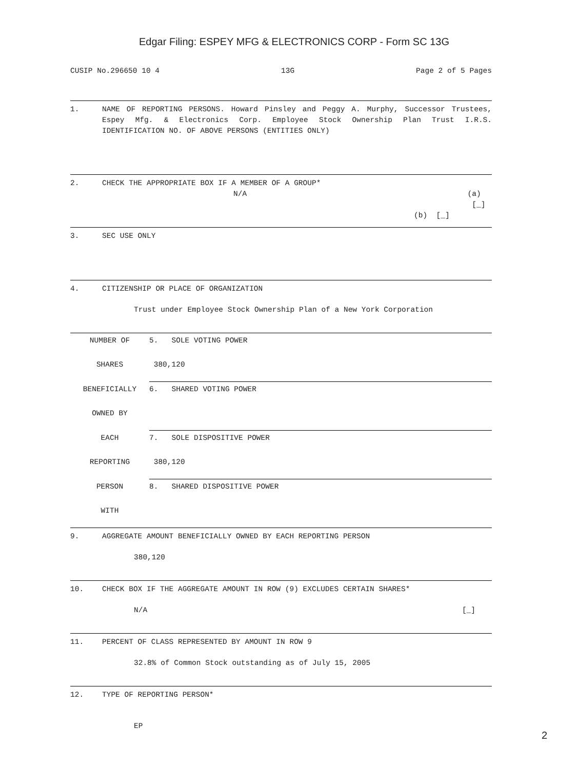Edgar Filing: ESPEY MFG & ELECTRONICS CORP - Form SC 13G
CUSIP No.296650 10 4 13G Page 2 of 5 Pages
1. NAME OF REPORTING PERSONS. Howard Pinsley and Peggy A. Murphy, Successor Trustees, Espey Mfg. & Electronics Corp. Employee Stock Ownership Plan Trust I.R.S. IDENTIFICATION NO. OF ABOVE PERSONS (ENTITIES ONLY)
2. CHECK THE APPROPRIATE BOX IF A MEMBER OF A GROUP*
N/A (a) [_]
(b) [_]
3. SEC USE ONLY
4. CITIZENSHIP OR PLACE OF ORGANIZATION
Trust under Employee Stock Ownership Plan of a New York Corporation
| NUMBER OF | 5. SOLE VOTING POWER |
| SHARES | 380,120 |
| BENEFICIALLY | 6. SHARED VOTING POWER |
| OWNED BY | |
| EACH | 7. SOLE DISPOSITIVE POWER |
| REPORTING | 380,120 |
| PERSON | 8. SHARED DISPOSITIVE POWER |
| WITH | |
9. AGGREGATE AMOUNT BENEFICIALLY OWNED BY EACH REPORTING PERSON
380,120
10. CHECK BOX IF THE AGGREGATE AMOUNT IN ROW (9) EXCLUDES CERTAIN SHARES*
N/A [_]
11. PERCENT OF CLASS REPRESENTED BY AMOUNT IN ROW 9
32.8% of Common Stock outstanding as of July 15, 2005
12. TYPE OF REPORTING PERSON*
EP
2